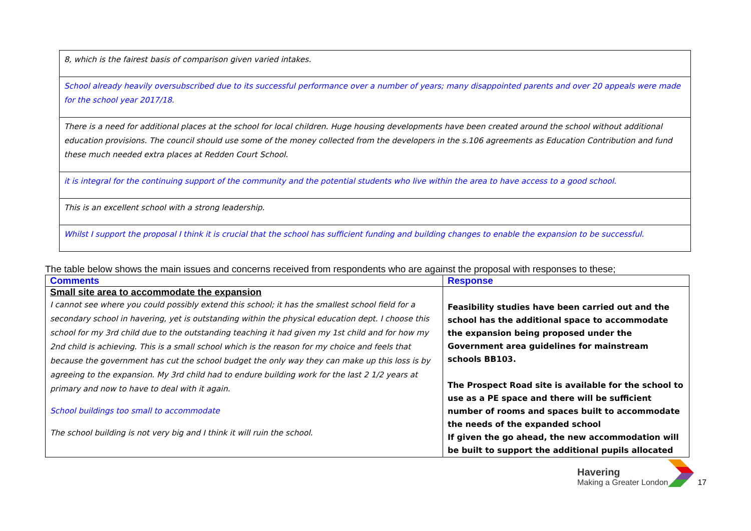| 8, which is the fairest basis of comparison given varied intakes. |
| School already heavily oversubscribed due to its successful performance over a number of years; many disappointed parents and over 20 appeals were made for the school year 2017/18. |
| There is a need for additional places at the school for local children. Huge housing developments have been created around the school without additional education provisions. The council should use some of the money collected from the developers in the s.106 agreements as Education Contribution and fund these much needed extra places at Redden Court School. |
| it is integral for the continuing support of the community and the potential students who live within the area to have access to a good school. |
| This is an excellent school with a strong leadership. |
| Whilst I support the proposal I think it is crucial that the school has sufficient funding and building changes to enable the expansion to be successful. |
The table below shows the main issues and concerns received from respondents who are against the proposal with responses to these;
| Comments | Response |
| --- | --- |
| Small site area to accommodate the expansion I cannot see where you could possibly extend this school; it has the smallest school field for a secondary school in havering, yet is outstanding within the physical education dept. I choose this school for my 3rd child due to the outstanding teaching it had given my 1st child and for how my 2nd child is achieving. This is a small school which is the reason for my choice and feels that because the government has cut the school budget the only way they can make up this loss is by agreeing to the expansion. My 3rd child had to endure building work for the last 2 1/2 years at primary and now to have to deal with it again. School buildings too small to accommodate The school building is not very big and I think it will ruin the school. | Feasibility studies have been carried out and the school has the additional space to accommodate the expansion being proposed under the Government area guidelines for mainstream schools BB103. The Prospect Road site is available for the school to use as a PE space and there will be sufficient number of rooms and spaces built to accommodate the needs of the expanded school If given the go ahead, the new accommodation will be built to support the additional pupils allocated |
Havering
Making a Greater London
17